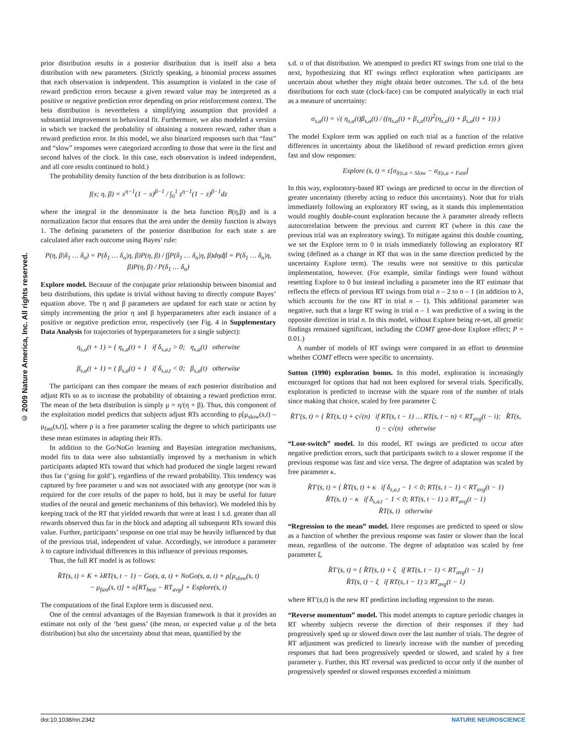© 2009 Nature America, Inc. All rights reserved.
prior distribution results in a posterior distribution that is itself also a beta distribution with new parameters. (Strictly speaking, a binomial process assumes that each observation is independent. This assumption is violated in the case of reward prediction errors because a given reward value may be interpreted as a positive or negative prediction error depending on prior reinforcement context. The beta distribution is nevertheless a simplifying assumption that provided a substantial improvement to behavioral fit. Furthermore, we also modeled a version in which we tracked the probability of obtaining a nonzero reward, rather than a reward prediction error. In this model, we also binarized responses such that “fast” and “slow” responses were categorized according to those that were in the first and second halves of the clock. In this case, each observation is indeed independent, and all core results continued to hold.)
The probability density function of the beta distribution is as follows:
f(x; η, β) = x<sup>η−1</sup>(1 − x)<sup>β−1</sup> / ∫<sub>0</sub><sup>1</sup> z<sup>η−1</sup>(1 − z)<sup>β−1</sup>dz
where the integral in the denominator is the beta function B(η,β) and is a normalization factor that ensures that the area under the density function is always 1. The defining parameters of the posterior distribution for each state s are calculated after each outcome using Bayes’ rule:
P(η, β|δ<sub>1</sub> … δ<sub>n</sub>) = P(δ<sub>1</sub> … δ<sub>n</sub>|η, β)P(η, β) / ∫∫P(δ<sub>1</sub> … δ<sub>n</sub>|η, β)dηdβ = P(δ<sub>1</sub> … δ<sub>n</sub>|η, β)P(η, β) / P(δ<sub>1</sub> … δ<sub>n</sub>)
Explore model. Because of the conjugate prior relationship between binomial and beta distributions, this update is trivial without having to directly compute Bayes’ equation above. The η and β parameters are updated for each state or action by simply incrementing the prior η and β hyperparameters after each instance of a positive or negative prediction error, respectively (see Fig. 4 in Supplementary Data Analysis for trajectories of hyperparameters for a single subject):
η<sub>s,a</sub>(t + 1) = { η<sub>s,a</sub>(t) + 1 if δ<sub>s,a,t</sub> > 0; η<sub>s,a</sub>(t) otherwise
β<sub>s,a</sub>(t + 1) = { β<sub>s,a</sub>(t) + 1 if δ<sub>s,a,t</sub> < 0; β<sub>s,a</sub>(t) otherwise
The participant can then compare the means of each posterior distribution and adjust RTs so as to increase the probability of obtaining a reward prediction error. The mean of the beta distribution is simply μ = η/(η + β). Thus, this component of the exploitation model predicts that subjects adjust RTs according to ρ[μ<sub>slow</sub>(s,t) – μ<sub>fast</sub>(s,t)], where ρ is a free parameter scaling the degree to which participants use these mean estimates in adapting their RTs.
In addition to the Go/NoGo learning and Bayesian integration mechanisms, model fits to data were also substantially improved by a mechanism in which participants adapted RTs toward that which had produced the single largest reward thus far (‘going for gold’), regardless of the reward probability. This tendency was captured by free parameter υ and was not associated with any genotype (nor was it required for the core results of the paper to hold, but it may be useful for future studies of the neural and genetic mechanisms of this behavior). We modeled this by keeping track of the RT that yielded rewards that were at least 1 s.d. greater than all rewards observed thus far in the block and adapting all subsequent RTs toward this value. Further, participants’ response on one trial may be heavily influenced by that of the previous trial, independent of value. Accordingly, we introduce a parameter λ to capture individual differences in this influence of previous responses.
Thus, the full RT model is as follows:
R̂T(s, t) = K + λRT(s, t − 1) − Go(s, a, t) + NoGo(s, a, t) + ρ[μ<sub>slow</sub>(s, t)
− μ<sub>fast</sub>(s, t)] + υ[RT<sub>best</sub> − RT<sub>avg</sub>] + Explore(s, t)
The computations of the final Explore term is discussed next.
One of the central advantages of the Bayesian framework is that it provides an estimate not only of the ‘best guess’ (the mean, or expected value μ of the beta distribution) but also the uncertainty about that mean, quantified by the
s.d. σ of that distribution. We attempted to predict RT swings from one trial to the next, hypothesizing that RT swings reflect exploration when participants are uncertain about whether they might obtain better outcomes. The s.d. of the beta distributions for each state (clock-face) can be computed analytically in each trial as a measure of uncertainty:
σ<sub>s,a</sub>(t) = √( η<sub>s,a</sub>(t)β<sub>s,a</sub>(t) / ((η<sub>s,a</sub>(t) + β<sub>s,a</sub>(t))<sup>2</sup>(η<sub>s,a</sub>(t) + β<sub>s,a</sub>(t) + 1)) )
The model Explore term was applied on each trial as a function of the relative differences in uncertainty about the likelihood of reward prediction errors given fast and slow responses:
Explore (s, t) = ε[σ<sub>δ|s,a = Slow</sub> − σ<sub>δ|s,a = Fast</sub>]
In this way, exploratory-based RT swings are predicted to occur in the direction of greater uncertainty (thereby acting to reduce this uncertainty). Note that for trials immediately following an exploratory RT swing, as it stands this implementation would roughly double-count exploration because the λ parameter already reflects autocorrelation between the previous and current RT (where in this case the previous trial was an exploratory swing). To mitigate against this double counting, we set the Explore term to 0 in trials immediately following an exploratory RT swing (defined as a change in RT that was in the same direction predicted by the uncertainty Explore term). The results were not sensitive to this particular implementation, however. (For example, similar findings were found without resetting Explore to 0 but instead including a parameter into the RT estimate that reflects the effects of previous RT swings from trial n – 2 to n – 1 (in addition to λ, which accounts for the raw RT in trial n – 1). This additional parameter was negative, such that a large RT swing in trial n – 1 was predictive of a swing in the opposite direction in trial n. In this model, without Explore being re-set, all genetic findings remained significant, including the COMT gene-dose Explore effect; P = 0.01.)
A number of models of RT swings were compared in an effort to determine whether COMT effects were specific to uncertainty.
Sutton (1990) exploration bonus. In this model, exploration is increasingly encouraged for options that had not been explored for several trials. Specifically, exploration is predicted to increase with the square root of the number of trials since making that choice, scaled by free parameter ζ:
R̂T′(s, t) = { R̂T(s, t) + ς√(n) if RT(s, t − 1) … RT(s, t − n) < RT<sub>avg</sub>(t − i); R̂T(s, t) − ς√(n) otherwise
“Lose-switch” model. In this model, RT swings are predicted to occur after negative prediction errors, such that participants switch to a slower response if the previous response was fast and vice versa. The degree of adaptation was scaled by free parameter κ.
R̂T′(s, t) = { R̂T(s, t) + κ if δ<sub>s,a,t</sub> − 1 < 0; RT(s, t − 1) < RT<sub>avg</sub>(t − 1)
R̂T(s, t) − κ if δ<sub>s,a,t</sub> − 1 < 0; RT(s, t − 1) ≥ RT<sub>avg</sub>(t − 1)
R̂T(s, t) otherwise
“Regression to the mean” model. Here responses are predicted to speed or slow as a function of whether the previous response was faster or slower than the local mean, regardless of the outcome. The degree of adaptation was scaled by free parameter ξ.
R̂T′(s, t) = { R̂T(s, t) + ξ if RT(s, t − 1) < RT<sub>avg</sub>(t − 1)
R̂T(s, t) − ξ if RT(s, t − 1) ≥ RT<sub>avg</sub>(t − 1)
where RT′(s,t) is the new RT prediction including regression to the mean.
“Reverse momentum” model. This model attempts to capture periodic changes in RT whereby subjects reverse the direction of their responses if they had progressively sped up or slowed down over the last number of trials. The degree of RT adjustment was predicted to linearly increase with the number of preceding responses that had been progressively speeded or slowed, and scaled by a free parameter γ. Further, this RT reversal was predicted to occur only if the number of progressively speeded or slowed responses exceeded a minimum
doi:10.1038/nn.2342 NATURE NEUROSCIENCE